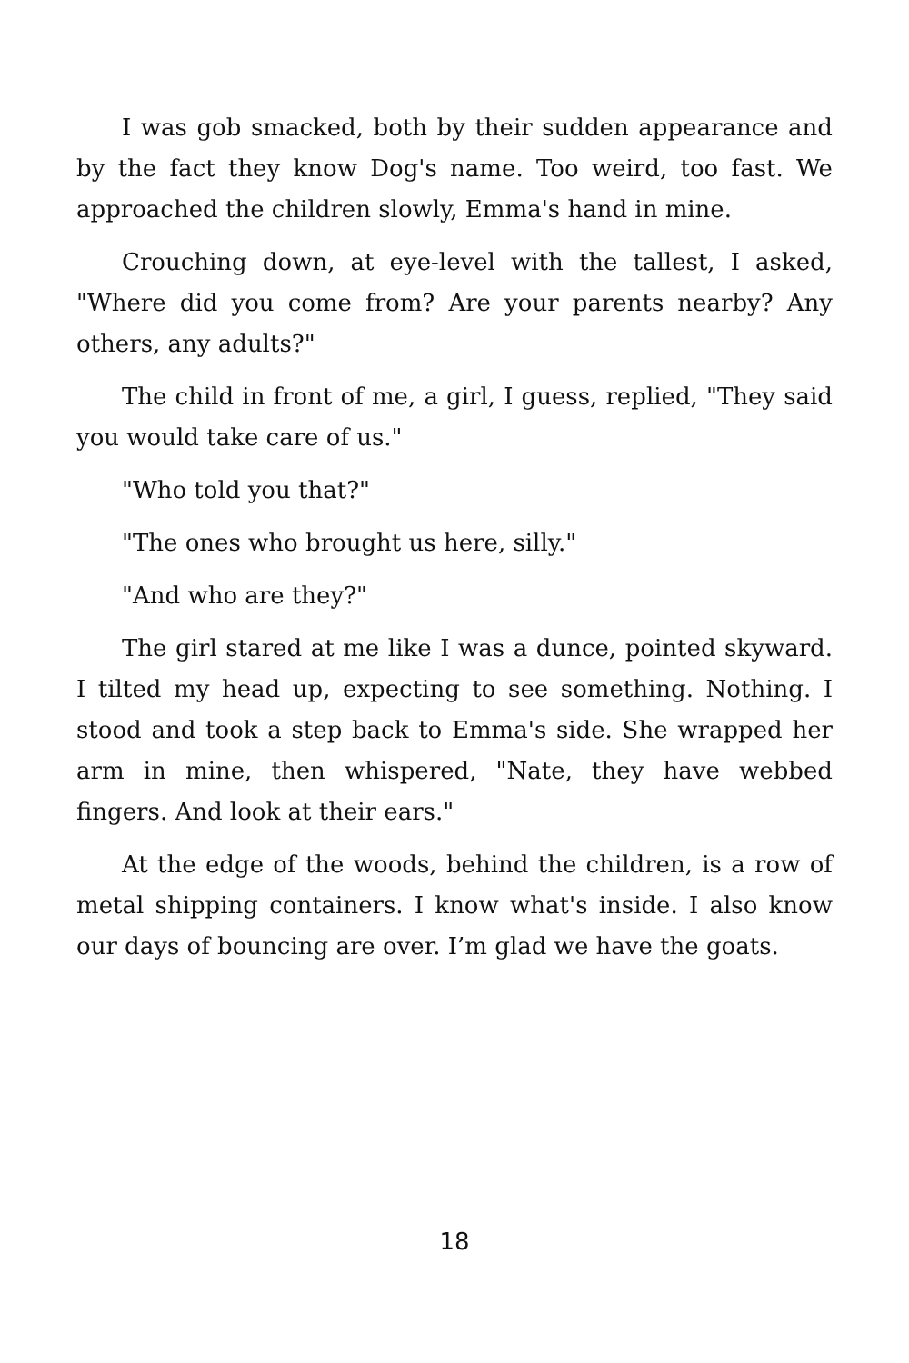I was gob smacked, both by their sudden appearance and by the fact they know Dog's name. Too weird, too fast. We approached the children slowly, Emma's hand in mine.
Crouching down, at eye-level with the tallest, I asked, "Where did you come from? Are your parents nearby? Any others, any adults?"
The child in front of me, a girl, I guess, replied, "They said you would take care of us."
"Who told you that?"
"The ones who brought us here, silly."
"And who are they?"
The girl stared at me like I was a dunce, pointed skyward. I tilted my head up, expecting to see something. Nothing. I stood and took a step back to Emma's side. She wrapped her arm in mine, then whispered, "Nate, they have webbed fingers. And look at their ears."
At the edge of the woods, behind the children, is a row of metal shipping containers. I know what's inside. I also know our days of bouncing are over. I’m glad we have the goats.
18